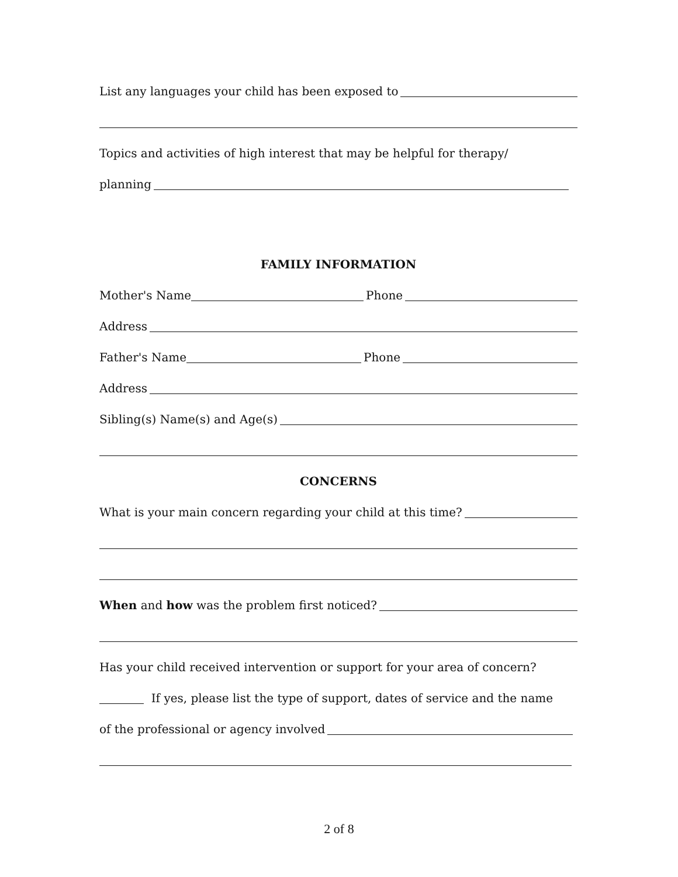List any languages your child has been exposed to
Topics and activities of high interest that may be helpful for therapy/
planning
FAMILY INFORMATION
Mother's Name Phone
Address
Father's Name Phone
Address
Sibling(s) Name(s) and Age(s)
CONCERNS
What is your main concern regarding your child at this time?
When and how was the problem first noticed?
Has your child received intervention or support for your area of concern?
If yes, please list the type of support, dates of service and the name
of the professional or agency involved
2 of 8